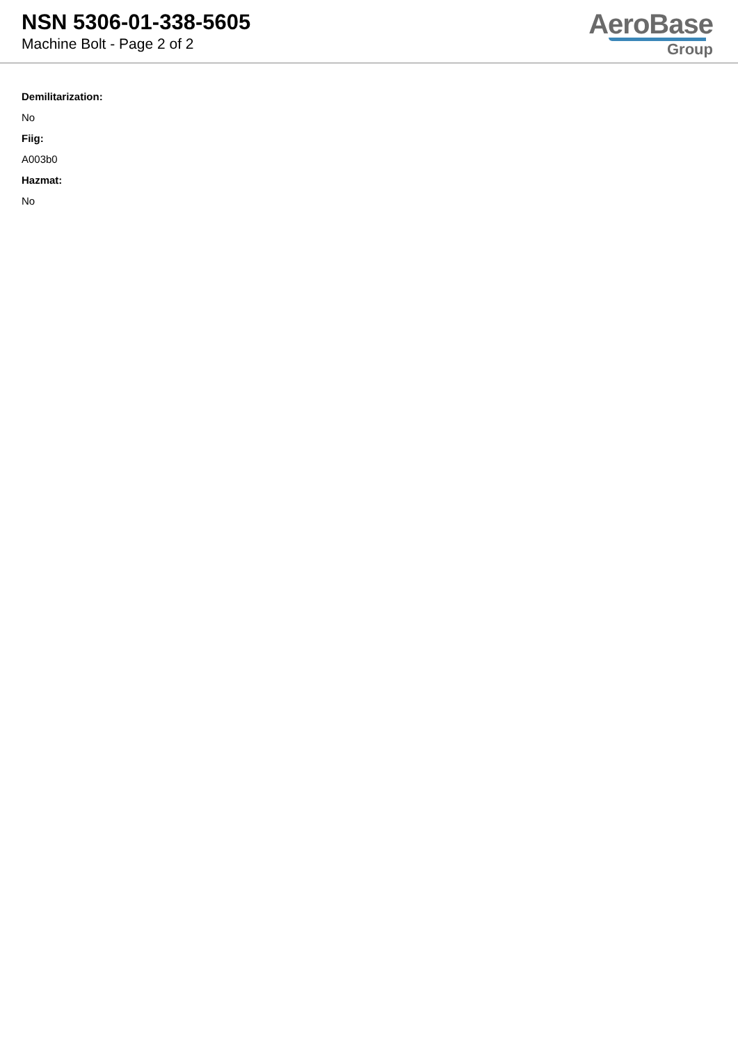NSN 5306-01-338-5605
Machine Bolt - Page 2 of 2
AeroBase
Group
Demilitarization:
No
Fiig:
A003b0
Hazmat:
No